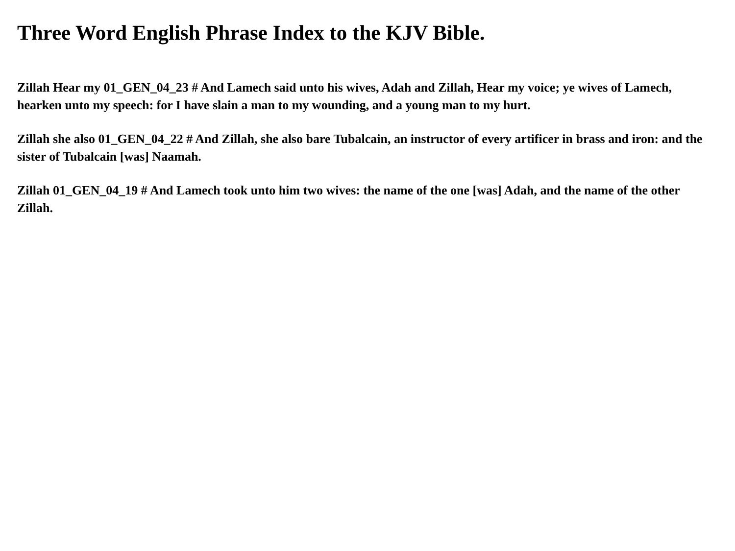Three Word English Phrase Index to the KJV Bible.
Zillah Hear my 01_GEN_04_23 # And Lamech said unto his wives, Adah and Zillah, Hear my voice; ye wives of Lamech, hearken unto my speech: for I have slain a man to my wounding, and a young man to my hurt.
Zillah she also 01_GEN_04_22 # And Zillah, she also bare Tubalcain, an instructor of every artificer in brass and iron: and the sister of Tubalcain [was] Naamah.
Zillah 01_GEN_04_19 # And Lamech took unto him two wives: the name of the one [was] Adah, and the name of the other Zillah.